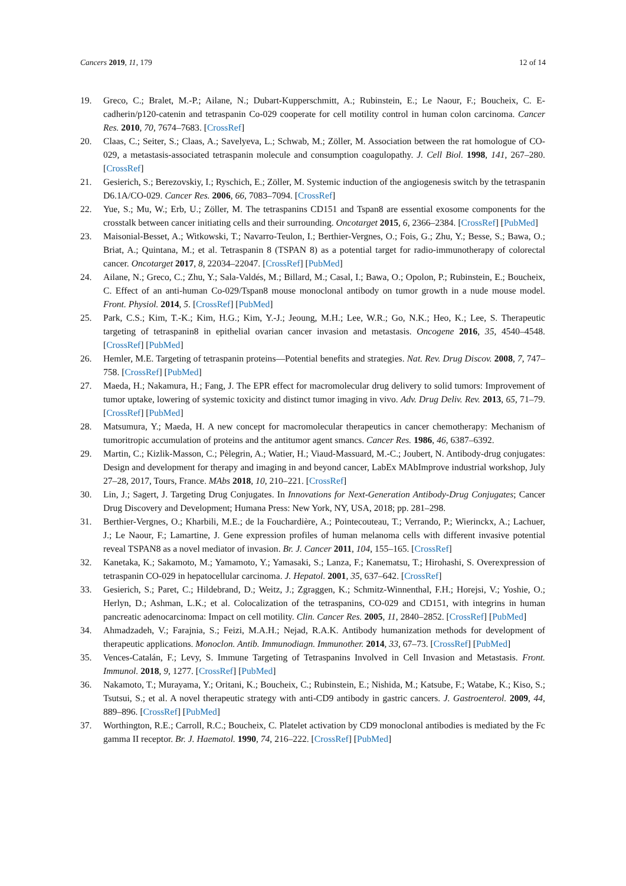Cancers 2019, 11, 179 12 of 14
19. Greco, C.; Bralet, M.-P.; Ailane, N.; Dubart-Kupperschmitt, A.; Rubinstein, E.; Le Naour, F.; Boucheix, C. E-cadherin/p120-catenin and tetraspanin Co-029 cooperate for cell motility control in human colon carcinoma. Cancer Res. 2010, 70, 7674–7683. [CrossRef]
20. Claas, C.; Seiter, S.; Claas, A.; Savelyeva, L.; Schwab, M.; Zöller, M. Association between the rat homologue of CO-029, a metastasis-associated tetraspanin molecule and consumption coagulopathy. J. Cell Biol. 1998, 141, 267–280. [CrossRef]
21. Gesierich, S.; Berezovskiy, I.; Ryschich, E.; Zöller, M. Systemic induction of the angiogenesis switch by the tetraspanin D6.1A/CO-029. Cancer Res. 2006, 66, 7083–7094. [CrossRef]
22. Yue, S.; Mu, W.; Erb, U.; Zöller, M. The tetraspanins CD151 and Tspan8 are essential exosome components for the crosstalk between cancer initiating cells and their surrounding. Oncotarget 2015, 6, 2366–2384. [CrossRef] [PubMed]
23. Maisonial-Besset, A.; Witkowski, T.; Navarro-Teulon, I.; Berthier-Vergnes, O.; Fois, G.; Zhu, Y.; Besse, S.; Bawa, O.; Briat, A.; Quintana, M.; et al. Tetraspanin 8 (TSPAN 8) as a potential target for radio-immunotherapy of colorectal cancer. Oncotarget 2017, 8, 22034–22047. [CrossRef] [PubMed]
24. Ailane, N.; Greco, C.; Zhu, Y.; Sala-Valdés, M.; Billard, M.; Casal, I.; Bawa, O.; Opolon, P.; Rubinstein, E.; Boucheix, C. Effect of an anti-human Co-029/Tspan8 mouse monoclonal antibody on tumor growth in a nude mouse model. Front. Physiol. 2014, 5. [CrossRef] [PubMed]
25. Park, C.S.; Kim, T.-K.; Kim, H.G.; Kim, Y.-J.; Jeoung, M.H.; Lee, W.R.; Go, N.K.; Heo, K.; Lee, S. Therapeutic targeting of tetraspanin8 in epithelial ovarian cancer invasion and metastasis. Oncogene 2016, 35, 4540–4548. [CrossRef] [PubMed]
26. Hemler, M.E. Targeting of tetraspanin proteins—Potential benefits and strategies. Nat. Rev. Drug Discov. 2008, 7, 747–758. [CrossRef] [PubMed]
27. Maeda, H.; Nakamura, H.; Fang, J. The EPR effect for macromolecular drug delivery to solid tumors: Improvement of tumor uptake, lowering of systemic toxicity and distinct tumor imaging in vivo. Adv. Drug Deliv. Rev. 2013, 65, 71–79. [CrossRef] [PubMed]
28. Matsumura, Y.; Maeda, H. A new concept for macromolecular therapeutics in cancer chemotherapy: Mechanism of tumoritropic accumulation of proteins and the antitumor agent smancs. Cancer Res. 1986, 46, 6387–6392.
29. Martin, C.; Kizlik-Masson, C.; Pèlegrin, A.; Watier, H.; Viaud-Massuard, M.-C.; Joubert, N. Antibody-drug conjugates: Design and development for therapy and imaging in and beyond cancer, LabEx MAbImprove industrial workshop, July 27–28, 2017, Tours, France. MAbs 2018, 10, 210–221. [CrossRef]
30. Lin, J.; Sagert, J. Targeting Drug Conjugates. In Innovations for Next-Generation Antibody-Drug Conjugates; Cancer Drug Discovery and Development; Humana Press: New York, NY, USA, 2018; pp. 281–298.
31. Berthier-Vergnes, O.; Kharbili, M.E.; de la Fouchardière, A.; Pointecouteau, T.; Verrando, P.; Wierinckx, A.; Lachuer, J.; Le Naour, F.; Lamartine, J. Gene expression profiles of human melanoma cells with different invasive potential reveal TSPAN8 as a novel mediator of invasion. Br. J. Cancer 2011, 104, 155–165. [CrossRef]
32. Kanetaka, K.; Sakamoto, M.; Yamamoto, Y.; Yamasaki, S.; Lanza, F.; Kanematsu, T.; Hirohashi, S. Overexpression of tetraspanin CO-029 in hepatocellular carcinoma. J. Hepatol. 2001, 35, 637–642. [CrossRef]
33. Gesierich, S.; Paret, C.; Hildebrand, D.; Weitz, J.; Zgraggen, K.; Schmitz-Winnenthal, F.H.; Horejsi, V.; Yoshie, O.; Herlyn, D.; Ashman, L.K.; et al. Colocalization of the tetraspanins, CO-029 and CD151, with integrins in human pancreatic adenocarcinoma: Impact on cell motility. Clin. Cancer Res. 2005, 11, 2840–2852. [CrossRef] [PubMed]
34. Ahmadzadeh, V.; Farajnia, S.; Feizi, M.A.H.; Nejad, R.A.K. Antibody humanization methods for development of therapeutic applications. Monoclon. Antib. Immunodiagn. Immunother. 2014, 33, 67–73. [CrossRef] [PubMed]
35. Vences-Catalán, F.; Levy, S. Immune Targeting of Tetraspanins Involved in Cell Invasion and Metastasis. Front. Immunol. 2018, 9, 1277. [CrossRef] [PubMed]
36. Nakamoto, T.; Murayama, Y.; Oritani, K.; Boucheix, C.; Rubinstein, E.; Nishida, M.; Katsube, F.; Watabe, K.; Kiso, S.; Tsutsui, S.; et al. A novel therapeutic strategy with anti-CD9 antibody in gastric cancers. J. Gastroenterol. 2009, 44, 889–896. [CrossRef] [PubMed]
37. Worthington, R.E.; Carroll, R.C.; Boucheix, C. Platelet activation by CD9 monoclonal antibodies is mediated by the Fc gamma II receptor. Br. J. Haematol. 1990, 74, 216–222. [CrossRef] [PubMed]